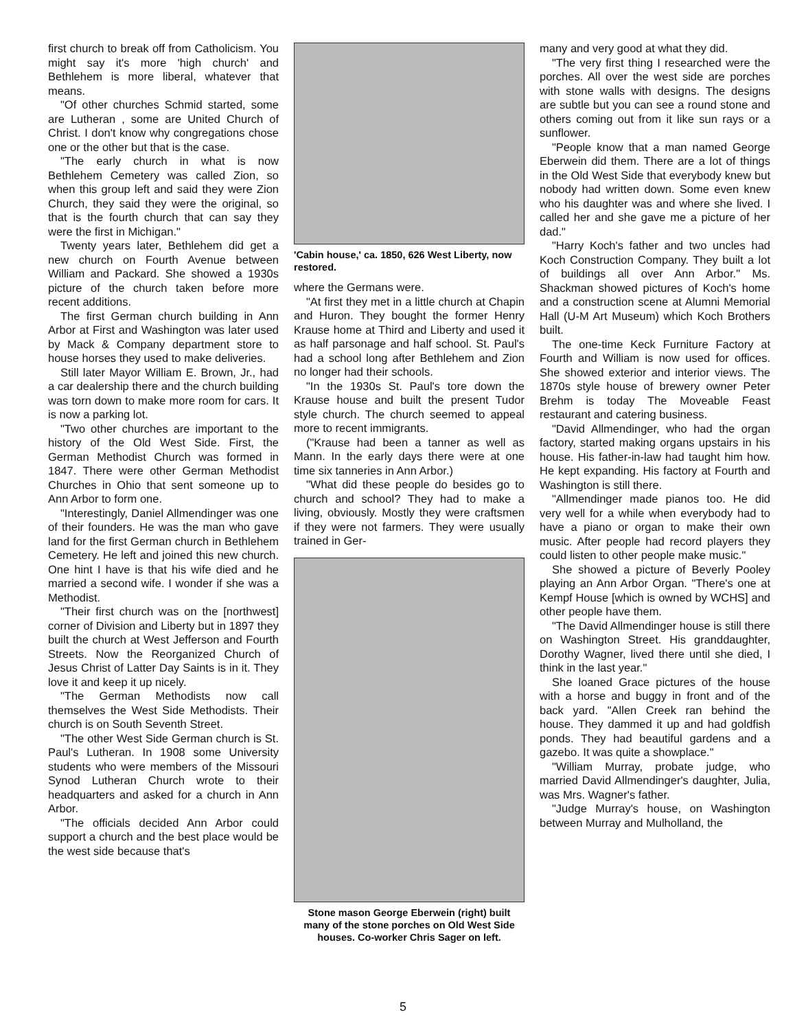first church to break off from Catholicism. You might say it's more 'high church' and Bethlehem is more liberal, whatever that means.
"Of other churches Schmid started, some are Lutheran , some are United Church of Christ. I don't know why congregations chose one or the other but that is the case.
"The early church in what is now Bethlehem Cemetery was called Zion, so when this group left and said they were Zion Church, they said they were the original, so that is the fourth church that can say they were the first in Michigan."
Twenty years later, Bethlehem did get a new church on Fourth Avenue between William and Packard. She showed a 1930s picture of the church taken before more recent additions.
The first German church building in Ann Arbor at First and Washington was later used by Mack & Company department store to house horses they used to make deliveries.
Still later Mayor William E. Brown, Jr., had a car dealership there and the church building was torn down to make more room for cars. It is now a parking lot.
"Two other churches are important to the history of the Old West Side. First, the German Methodist Church was formed in 1847. There were other German Methodist Churches in Ohio that sent someone up to Ann Arbor to form one.
"Interestingly, Daniel Allmendinger was one of their founders. He was the man who gave land for the first German church in Bethlehem Cemetery. He left and joined this new church. One hint I have is that his wife died and he married a second wife. I wonder if she was a Methodist.
"Their first church was on the [northwest] corner of Division and Liberty but in 1897 they built the church at West Jefferson and Fourth Streets. Now the Reorganized Church of Jesus Christ of Latter Day Saints is in it. They love it and keep it up nicely.
"The German Methodists now call themselves the West Side Methodists. Their church is on South Seventh Street.
"The other West Side German church is St. Paul's Lutheran. In 1908 some University students who were members of the Missouri Synod Lutheran Church wrote to their headquarters and asked for a church in Ann Arbor.
"The officials decided Ann Arbor could support a church and the best place would be the west side because that's
'Cabin house,' ca. 1850, 626 West Liberty, now restored.
where the Germans were.
"At first they met in a little church at Chapin and Huron. They bought the former Henry Krause home at Third and Liberty and used it as half parsonage and half school. St. Paul's had a school long after Bethlehem and Zion no longer had their schools.
"In the 1930s St. Paul's tore down the Krause house and built the present Tudor style church. The church seemed to appeal more to recent immigrants.
("Krause had been a tanner as well as Mann. In the early days there were at one time six tanneries in Ann Arbor.)
"What did these people do besides go to church and school? They had to make a living, obviously. Mostly they were craftsmen if they were not farmers. They were usually trained in Ger-
Stone mason George Eberwein (right) built many of the stone porches on Old West Side houses. Co-worker Chris Sager on left.
many and very good at what they did.
"The very first thing I researched were the porches. All over the west side are porches with stone walls with designs. The designs are subtle but you can see a round stone and others coming out from it like sun rays or a sunflower.
"People know that a man named George Eberwein did them. There are a lot of things in the Old West Side that everybody knew but nobody had written down. Some even knew who his daughter was and where she lived. I called her and she gave me a picture of her dad."
"Harry Koch's father and two uncles had Koch Construction Company. They built a lot of buildings all over Ann Arbor." Ms. Shackman showed pictures of Koch's home and a construction scene at Alumni Memorial Hall (U-M Art Museum) which Koch Brothers built.
The one-time Keck Furniture Factory at Fourth and William is now used for offices. She showed exterior and interior views. The 1870s style house of brewery owner Peter Brehm is today The Moveable Feast restaurant and catering business.
"David Allmendinger, who had the organ factory, started making organs upstairs in his house. His father-in-law had taught him how. He kept expanding. His factory at Fourth and Washington is still there.
"Allmendinger made pianos too. He did very well for a while when everybody had to have a piano or organ to make their own music. After people had record players they could listen to other people make music."
She showed a picture of Beverly Pooley playing an Ann Arbor Organ. "There's one at Kempf House [which is owned by WCHS] and other people have them.
"The David Allmendinger house is still there on Washington Street. His granddaughter, Dorothy Wagner, lived there until she died, I think in the last year."
She loaned Grace pictures of the house with a horse and buggy in front and of the back yard. "Allen Creek ran behind the house. They dammed it up and had goldfish ponds. They had beautiful gardens and a gazebo. It was quite a showplace."
"William Murray, probate judge, who married David Allmendinger's daughter, Julia, was Mrs. Wagner's father.
"Judge Murray's house, on Washington between Murray and Mulholland, the
5